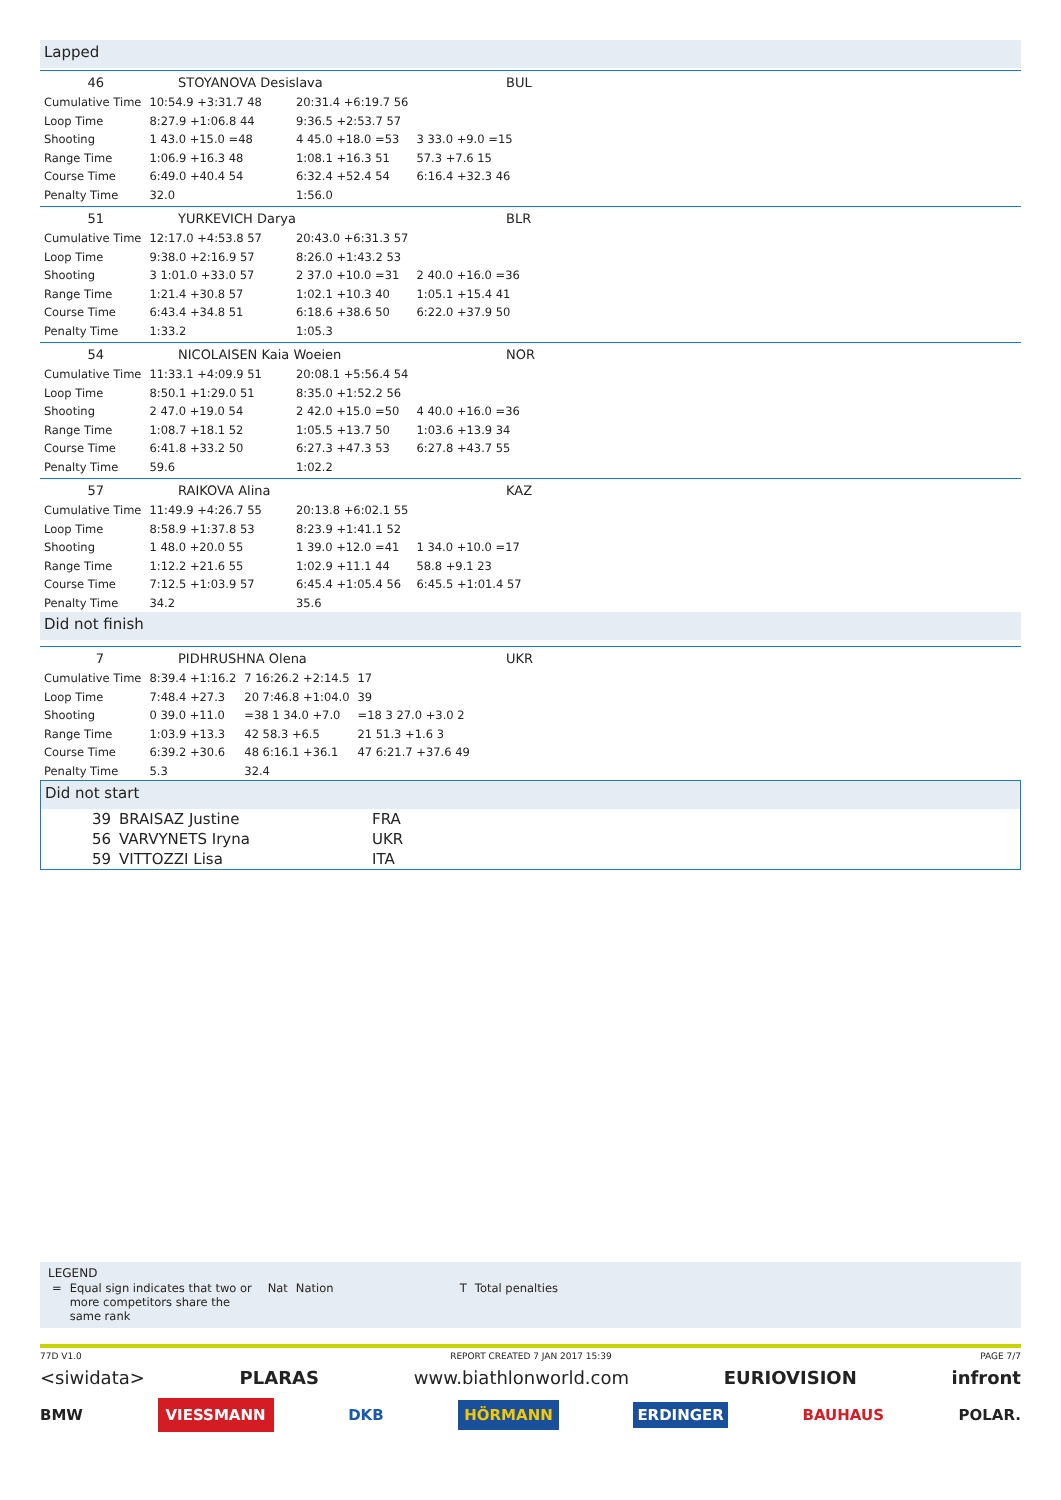Lapped
| 46 | STOYANOVA Desislava | BUL |
| Cumulative Time | 10:54.9 +3:31.7 48 | 20:31.4 +6:19.7 56 | |
| Loop Time | 8:27.9 +1:06.8 44 | 9:36.5 +2:53.7 57 | |
| Shooting | 1 43.0 +15.0 =48 | 4 45.0 +18.0 =53 | 3 33.0 +9.0 =15 |
| Range Time | 1:06.9 +16.3 48 | 1:08.1 +16.3 51 | 57.3 +7.6 15 |
| Course Time | 6:49.0 +40.4 54 | 6:32.4 +52.4 54 | 6:16.4 +32.3 46 |
| Penalty Time | 32.0 | 1:56.0 | |
| 51 | YURKEVICH Darya | BLR |
| Cumulative Time | 12:17.0 +4:53.8 57 | 20:43.0 +6:31.3 57 | |
| Loop Time | 9:38.0 +2:16.9 57 | 8:26.0 +1:43.2 53 | |
| Shooting | 3 1:01.0 +33.0 57 | 2 37.0 +10.0 =31 | 2 40.0 +16.0 =36 |
| Range Time | 1:21.4 +30.8 57 | 1:02.1 +10.3 40 | 1:05.1 +15.4 41 |
| Course Time | 6:43.4 +34.8 51 | 6:18.6 +38.6 50 | 6:22.0 +37.9 50 |
| Penalty Time | 1:33.2 | 1:05.3 | |
| 54 | NICOLAISEN Kaia Woeien | NOR |
| Cumulative Time | 11:33.1 +4:09.9 51 | 20:08.1 +5:56.4 54 | |
| Loop Time | 8:50.1 +1:29.0 51 | 8:35.0 +1:52.2 56 | |
| Shooting | 2 47.0 +19.0 54 | 2 42.0 +15.0 =50 | 4 40.0 +16.0 =36 |
| Range Time | 1:08.7 +18.1 52 | 1:05.5 +13.7 50 | 1:03.6 +13.9 34 |
| Course Time | 6:41.8 +33.2 50 | 6:27.3 +47.3 53 | 6:27.8 +43.7 55 |
| Penalty Time | 59.6 | 1:02.2 | |
| 57 | RAIKOVA Alina | KAZ |
| Cumulative Time | 11:49.9 +4:26.7 55 | 20:13.8 +6:02.1 55 | |
| Loop Time | 8:58.9 +1:37.8 53 | 8:23.9 +1:41.1 52 | |
| Shooting | 1 48.0 +20.0 55 | 1 39.0 +12.0 =41 | 1 34.0 +10.0 =17 |
| Range Time | 1:12.2 +21.6 55 | 1:02.9 +11.1 44 | 58.8 +9.1 23 |
| Course Time | 7:12.5 +1:03.9 57 | 6:45.4 +1:05.4 56 | 6:45.5 +1:01.4 57 |
| Penalty Time | 34.2 | 35.6 | |
Did not finish
| 7 | PIDHRUSHNA Olena | UKR |
| Cumulative Time | 8:39.4 +1:16.2 | 7 16:26.2 +2:14.5 | 17 |
| Loop Time | 7:48.4 +27.3 | 20 7:46.8 +1:04.0 | 39 |
| Shooting | 0 39.0 +11.0 | =38 1 34.0 +7.0 | =18 3 27.0 +3.0 2 |
| Range Time | 1:03.9 +13.3 | 42 58.3 +6.5 | 21 51.3 +1.6 3 |
| Course Time | 6:39.2 +30.6 | 48 6:16.1 +36.1 | 47 6:21.7 +37.6 49 |
| Penalty Time | 5.3 | 32.4 | |
Did not start
| 39 | BRAISAZ Justine | FRA |
| 56 | VARVYNETS Iryna | UKR |
| 59 | VITTOZZI Lisa | ITA |
LEGEND
| = | Equal sign indicates that two or more competitors share the same rank | Nat | Nation | T | Total penalties |
77D V1.0 REPORT CREATED 7 JAN 2017 15:39 PAGE 7/7
<siwidata> PLARAS www.biathlonworld.com EURIOVISION infront
BMW VIESSMANN DKB HÖRMANN ERDINGER BAUHAUS POLAR.